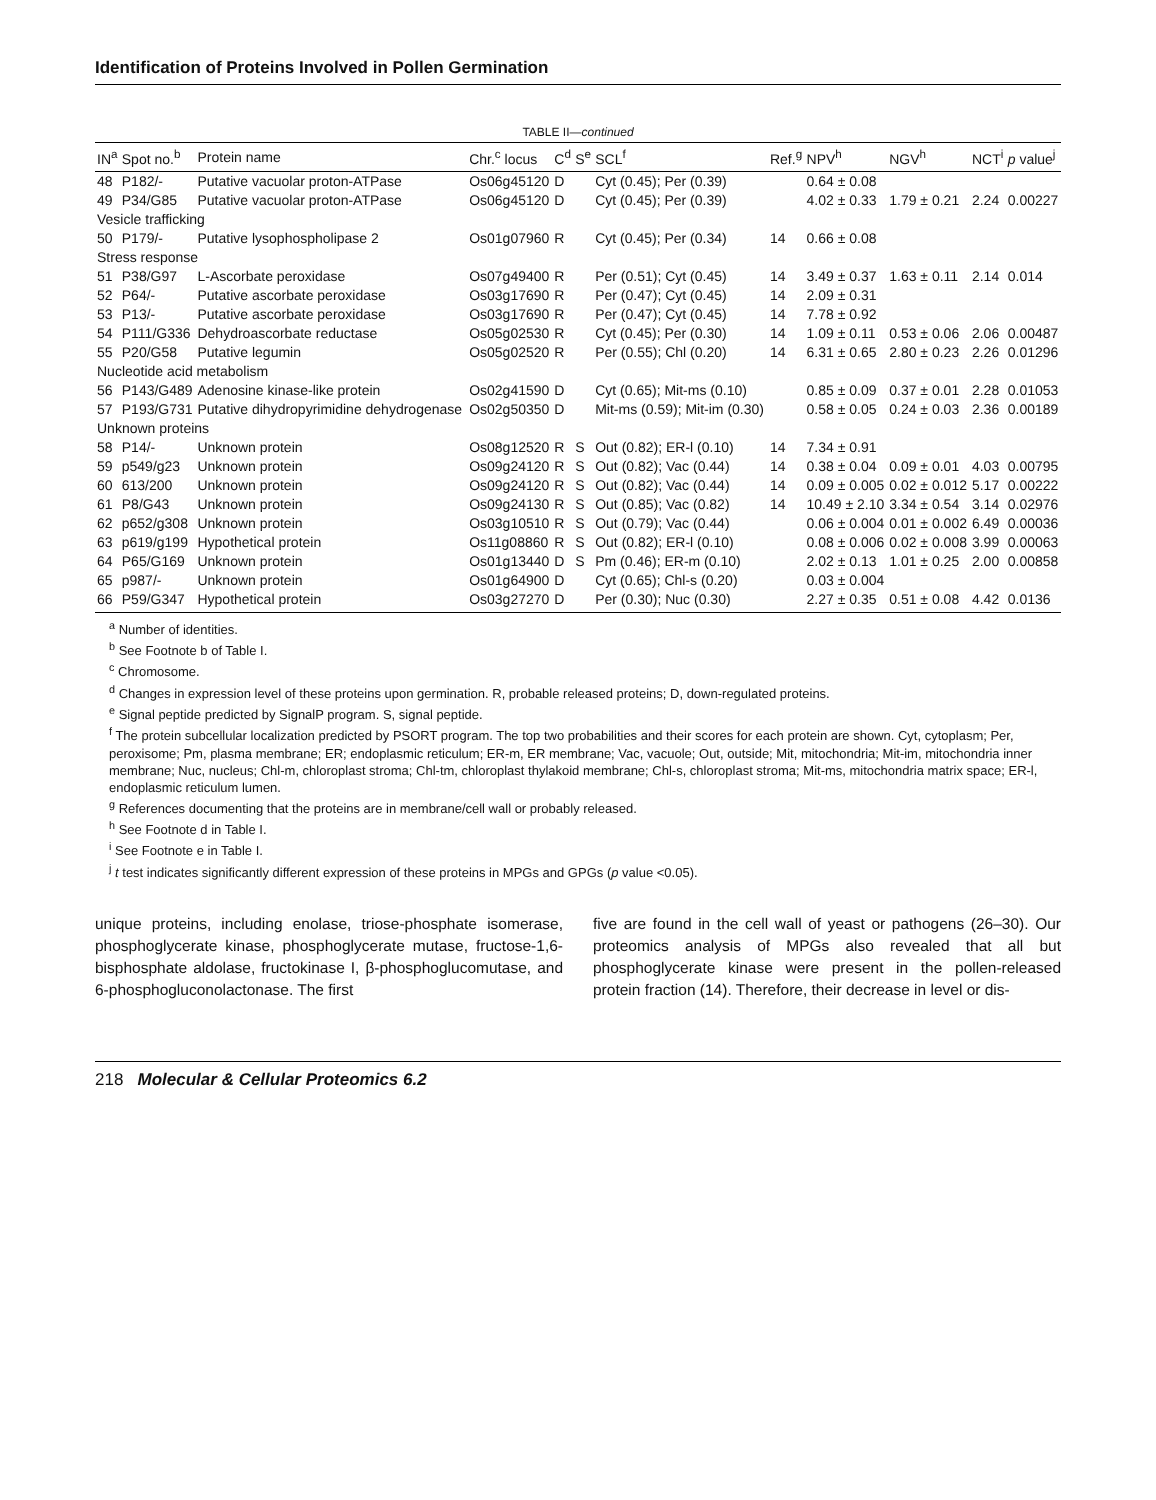Identification of Proteins Involved in Pollen Germination
TABLE II—continued
| IN<sup>a</sup> | Spot no.<sup>b</sup> | Protein name | Chr.<sup>c</sup> locus | C<sup>d</sup> | S<sup>e</sup> | SCL<sup>f</sup> | Ref.<sup>g</sup> | NPV<sup>h</sup> | NGV<sup>h</sup> | NCT<sup>i</sup> | p value<sup>j</sup> |
| --- | --- | --- | --- | --- | --- | --- | --- | --- | --- | --- | --- |
| 48 | P182/- | Putative vacuolar proton-ATPase | Os06g45120 | D | | Cyt (0.45); Per (0.39) | | 0.64 ± 0.08 | | | |
| 49 | P34/G85 | Putative vacuolar proton-ATPase | Os06g45120 | D | | Cyt (0.45); Per (0.39) | | 4.02 ± 0.33 | 1.79 ± 0.21 | 2.24 | 0.00227 |
| Vesicle trafficking | | | | | | | | | | | |
| 50 | P179/- | Putative lysophospholipase 2 | Os01g07960 | R | | Cyt (0.45); Per (0.34) | 14 | 0.66 ± 0.08 | | | |
| Stress response | | | | | | | | | | | |
| 51 | P38/G97 | L-Ascorbate peroxidase | Os07g49400 | R | | Per (0.51); Cyt (0.45) | 14 | 3.49 ± 0.37 | 1.63 ± 0.11 | 2.14 | 0.014 |
| 52 | P64/- | Putative ascorbate peroxidase | Os03g17690 | R | | Per (0.47); Cyt (0.45) | 14 | 2.09 ± 0.31 | | | |
| 53 | P13/- | Putative ascorbate peroxidase | Os03g17690 | R | | Per (0.47); Cyt (0.45) | 14 | 7.78 ± 0.92 | | | |
| 54 | P111/G336 | Dehydroascorbate reductase | Os05g02530 | R | | Cyt (0.45); Per (0.30) | 14 | 1.09 ± 0.11 | 0.53 ± 0.06 | 2.06 | 0.00487 |
| 55 | P20/G58 | Putative legumin | Os05g02520 | R | | Per (0.55); Chl (0.20) | 14 | 6.31 ± 0.65 | 2.80 ± 0.23 | 2.26 | 0.01296 |
| Nucleotide acid metabolism | | | | | | | | | | | |
| 56 | P143/G489 | Adenosine kinase-like protein | Os02g41590 | D | | Cyt (0.65); Mit-ms (0.10) | | 0.85 ± 0.09 | 0.37 ± 0.01 | 2.28 | 0.01053 |
| 57 | P193/G731 | Putative dihydropyrimidine dehydrogenase | Os02g50350 | D | | Mit-ms (0.59); Mit-im (0.30) | | 0.58 ± 0.05 | 0.24 ± 0.03 | 2.36 | 0.00189 |
| Unknown proteins | | | | | | | | | | | |
| 58 | P14/- | Unknown protein | Os08g12520 | R | S | Out (0.82); ER-l (0.10) | 14 | 7.34 ± 0.91 | | | |
| 59 | p549/g23 | Unknown protein | Os09g24120 | R | S | Out (0.82); Vac (0.44) | 14 | 0.38 ± 0.04 | 0.09 ± 0.01 | 4.03 | 0.00795 |
| 60 | 613/200 | Unknown protein | Os09g24120 | R | S | Out (0.82); Vac (0.44) | 14 | 0.09 ± 0.005 | 0.02 ± 0.012 | 5.17 | 0.00222 |
| 61 | P8/G43 | Unknown protein | Os09g24130 | R | S | Out (0.85); Vac (0.82) | 14 | 10.49 ± 2.10 | 3.34 ± 0.54 | 3.14 | 0.02976 |
| 62 | p652/g308 | Unknown protein | Os03g10510 | R | S | Out (0.79); Vac (0.44) | | 0.06 ± 0.004 | 0.01 ± 0.002 | 6.49 | 0.00036 |
| 63 | p619/g199 | Hypothetical protein | Os11g08860 | R | S | Out (0.82); ER-l (0.10) | | 0.08 ± 0.006 | 0.02 ± 0.008 | 3.99 | 0.00063 |
| 64 | P65/G169 | Unknown protein | Os01g13440 | D | S | Pm (0.46); ER-m (0.10) | | 2.02 ± 0.13 | 1.01 ± 0.25 | 2.00 | 0.00858 |
| 65 | p987/- | Unknown protein | Os01g64900 | D | | Cyt (0.65); Chl-s (0.20) | | 0.03 ± 0.004 | | | |
| 66 | P59/G347 | Hypothetical protein | Os03g27270 | D | | Per (0.30); Nuc (0.30) | | 2.27 ± 0.35 | 0.51 ± 0.08 | 4.42 | 0.0136 |
<sup>a</sup> Number of identities.
<sup>b</sup> See Footnote b of Table I.
<sup>c</sup> Chromosome.
<sup>d</sup> Changes in expression level of these proteins upon germination. R, probable released proteins; D, down-regulated proteins.
<sup>e</sup> Signal peptide predicted by SignalP program. S, signal peptide.
<sup>f</sup> The protein subcellular localization predicted by PSORT program. The top two probabilities and their scores for each protein are shown. Cyt, cytoplasm; Per, peroxisome; Pm, plasma membrane; ER; endoplasmic reticulum; ER-m, ER membrane; Vac, vacuole; Out, outside; Mit, mitochondria; Mit-im, mitochondria inner membrane; Nuc, nucleus; Chl-m, chloroplast stroma; Chl-tm, chloroplast thylakoid membrane; Chl-s, chloroplast stroma; Mit-ms, mitochondria matrix space; ER-l, endoplasmic reticulum lumen.
<sup>g</sup> References documenting that the proteins are in membrane/cell wall or probably released.
<sup>h</sup> See Footnote d in Table I.
<sup>i</sup> See Footnote e in Table I.
<sup>j</sup> t test indicates significantly different expression of these proteins in MPGs and GPGs (p value <0.05).
unique proteins, including enolase, triose-phosphate isomerase, phosphoglycerate kinase, phosphoglycerate mutase, fructose-1,6-bisphosphate aldolase, fructokinase I, β-phosphoglucomutase, and 6-phosphogluconolactonase. The first
five are found in the cell wall of yeast or pathogens (26–30). Our proteomics analysis of MPGs also revealed that all but phosphoglycerate kinase were present in the pollen-released protein fraction (14). Therefore, their decrease in level or dis-
218 Molecular & Cellular Proteomics 6.2